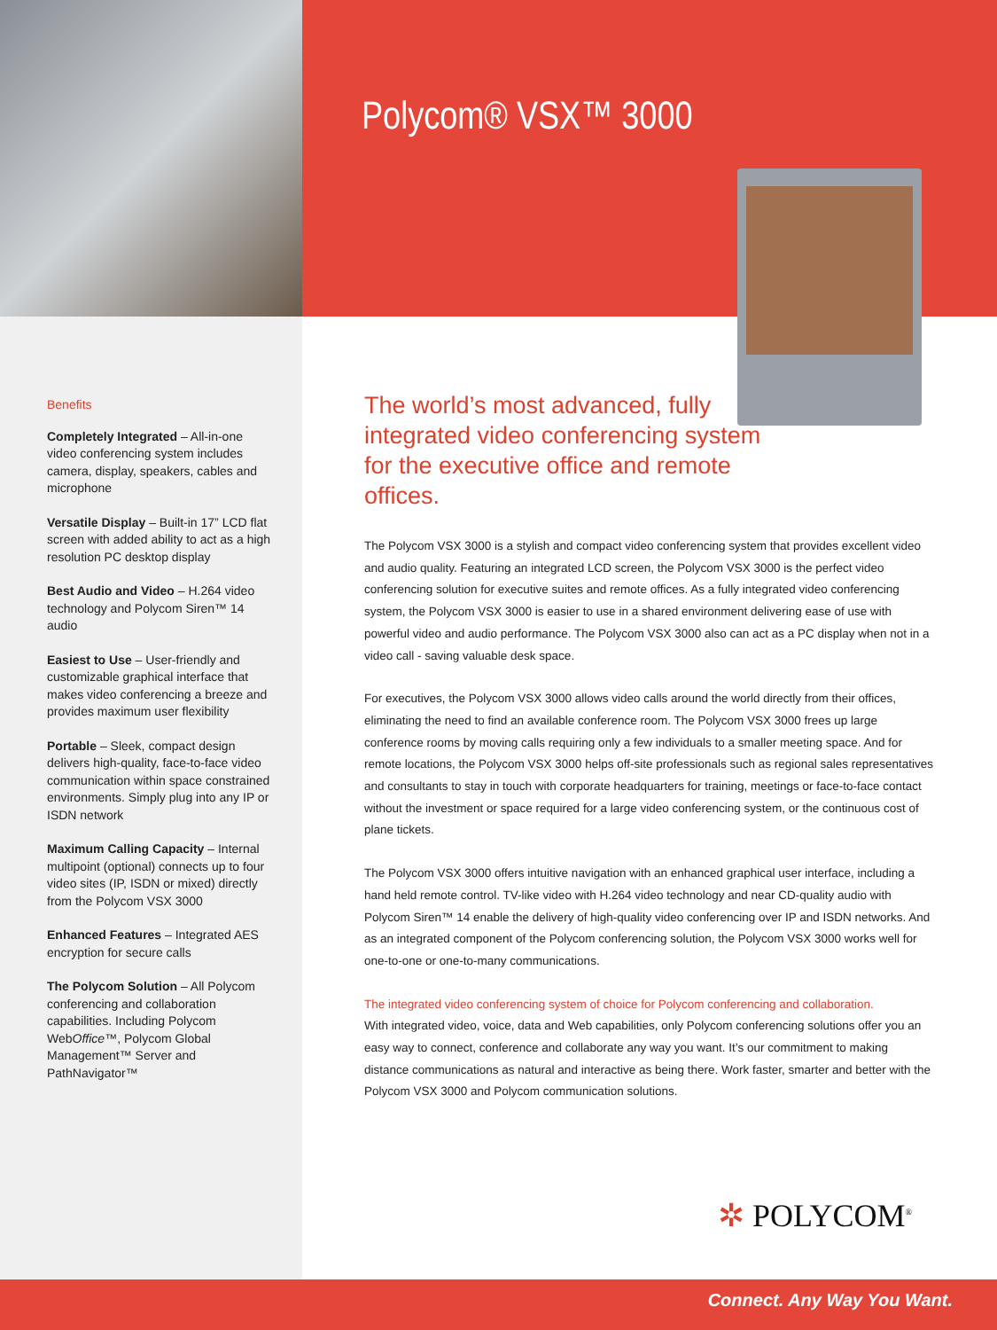Polycom® VSX™ 3000
Benefits
Completely Integrated – All-in-one video conferencing system includes camera, display, speakers, cables and microphone
Versatile Display – Built-in 17” LCD flat screen with added ability to act as a high resolution PC desktop display
Best Audio and Video – H.264 video technology and Polycom Siren™ 14 audio
Easiest to Use – User-friendly and customizable graphical interface that makes video conferencing a breeze and provides maximum user flexibility
Portable – Sleek, compact design delivers high-quality, face-to-face video communication within space constrained environments. Simply plug into any IP or ISDN network
Maximum Calling Capacity – Internal multipoint (optional) connects up to four video sites (IP, ISDN or mixed) directly from the Polycom VSX 3000
Enhanced Features – Integrated AES encryption for secure calls
The Polycom Solution – All Polycom conferencing and collaboration capabilities. Including Polycom WebOffice™, Polycom Global Management™ Server and PathNavigator™
The world’s most advanced, fully integrated video conferencing system for the executive office and remote offices.
The Polycom VSX 3000 is a stylish and compact video conferencing system that provides excellent video and audio quality. Featuring an integrated LCD screen, the Polycom VSX 3000 is the perfect video conferencing solution for executive suites and remote offices. As a fully integrated video conferencing system, the Polycom VSX 3000 is easier to use in a shared environment delivering ease of use with powerful video and audio performance. The Polycom VSX 3000 also can act as a PC display when not in a video call - saving valuable desk space.
For executives, the Polycom VSX 3000 allows video calls around the world directly from their offices, eliminating the need to find an available conference room. The Polycom VSX 3000 frees up large conference rooms by moving calls requiring only a few individuals to a smaller meeting space. And for remote locations, the Polycom VSX 3000 helps off-site professionals such as regional sales representatives and consultants to stay in touch with corporate headquarters for training, meetings or face-to-face contact without the investment or space required for a large video conferencing system, or the continuous cost of plane tickets.
The Polycom VSX 3000 offers intuitive navigation with an enhanced graphical user interface, including a hand held remote control. TV-like video with H.264 video technology and near CD-quality audio with Polycom Siren™ 14 enable the delivery of high-quality video conferencing over IP and ISDN networks. And as an integrated component of the Polycom conferencing solution, the Polycom VSX 3000 works well for one-to-one or one-to-many communications.
The integrated video conferencing system of choice for Polycom conferencing and collaboration.
With integrated video, voice, data and Web capabilities, only Polycom conferencing solutions offer you an easy way to connect, conference and collaborate any way you want. It’s our commitment to making distance communications as natural and interactive as being there. Work faster, smarter and better with the Polycom VSX 3000 and Polycom communication solutions.
✲ POLYCOM<sup>®</sup>
Connect. Any Way You Want.